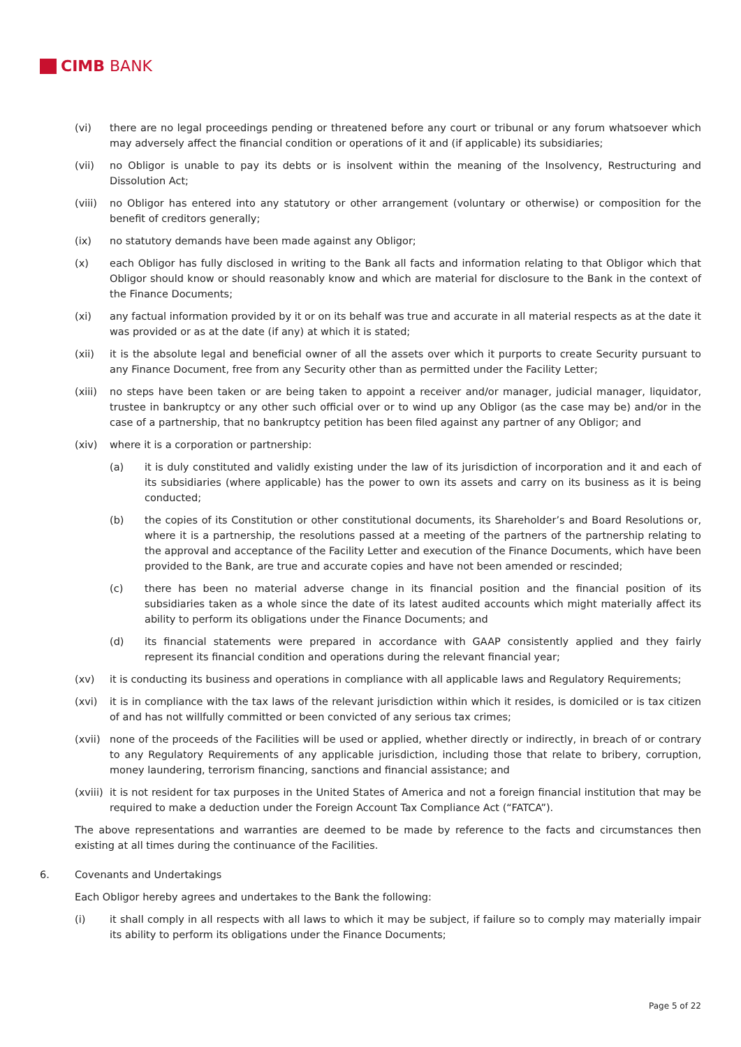CIMB BANK
(vi) there are no legal proceedings pending or threatened before any court or tribunal or any forum whatsoever which may adversely affect the financial condition or operations of it and (if applicable) its subsidiaries;
(vii) no Obligor is unable to pay its debts or is insolvent within the meaning of the Insolvency, Restructuring and Dissolution Act;
(viii) no Obligor has entered into any statutory or other arrangement (voluntary or otherwise) or composition for the benefit of creditors generally;
(ix) no statutory demands have been made against any Obligor;
(x) each Obligor has fully disclosed in writing to the Bank all facts and information relating to that Obligor which that Obligor should know or should reasonably know and which are material for disclosure to the Bank in the context of the Finance Documents;
(xi) any factual information provided by it or on its behalf was true and accurate in all material respects as at the date it was provided or as at the date (if any) at which it is stated;
(xii) it is the absolute legal and beneficial owner of all the assets over which it purports to create Security pursuant to any Finance Document, free from any Security other than as permitted under the Facility Letter;
(xiii) no steps have been taken or are being taken to appoint a receiver and/or manager, judicial manager, liquidator, trustee in bankruptcy or any other such official over or to wind up any Obligor (as the case may be) and/or in the case of a partnership, that no bankruptcy petition has been filed against any partner of any Obligor; and
(xiv) where it is a corporation or partnership:
(a) it is duly constituted and validly existing under the law of its jurisdiction of incorporation and it and each of its subsidiaries (where applicable) has the power to own its assets and carry on its business as it is being conducted;
(b) the copies of its Constitution or other constitutional documents, its Shareholder’s and Board Resolutions or, where it is a partnership, the resolutions passed at a meeting of the partners of the partnership relating to the approval and acceptance of the Facility Letter and execution of the Finance Documents, which have been provided to the Bank, are true and accurate copies and have not been amended or rescinded;
(c) there has been no material adverse change in its financial position and the financial position of its subsidiaries taken as a whole since the date of its latest audited accounts which might materially affect its ability to perform its obligations under the Finance Documents; and
(d) its financial statements were prepared in accordance with GAAP consistently applied and they fairly represent its financial condition and operations during the relevant financial year;
(xv) it is conducting its business and operations in compliance with all applicable laws and Regulatory Requirements;
(xvi) it is in compliance with the tax laws of the relevant jurisdiction within which it resides, is domiciled or is tax citizen of and has not willfully committed or been convicted of any serious tax crimes;
(xvii) none of the proceeds of the Facilities will be used or applied, whether directly or indirectly, in breach of or contrary to any Regulatory Requirements of any applicable jurisdiction, including those that relate to bribery, corruption, money laundering, terrorism financing, sanctions and financial assistance; and
(xviii) it is not resident for tax purposes in the United States of America and not a foreign financial institution that may be required to make a deduction under the Foreign Account Tax Compliance Act (“FATCA”).
The above representations and warranties are deemed to be made by reference to the facts and circumstances then existing at all times during the continuance of the Facilities.
6. Covenants and Undertakings
Each Obligor hereby agrees and undertakes to the Bank the following:
(i) it shall comply in all respects with all laws to which it may be subject, if failure so to comply may materially impair its ability to perform its obligations under the Finance Documents;
Page 5 of 22